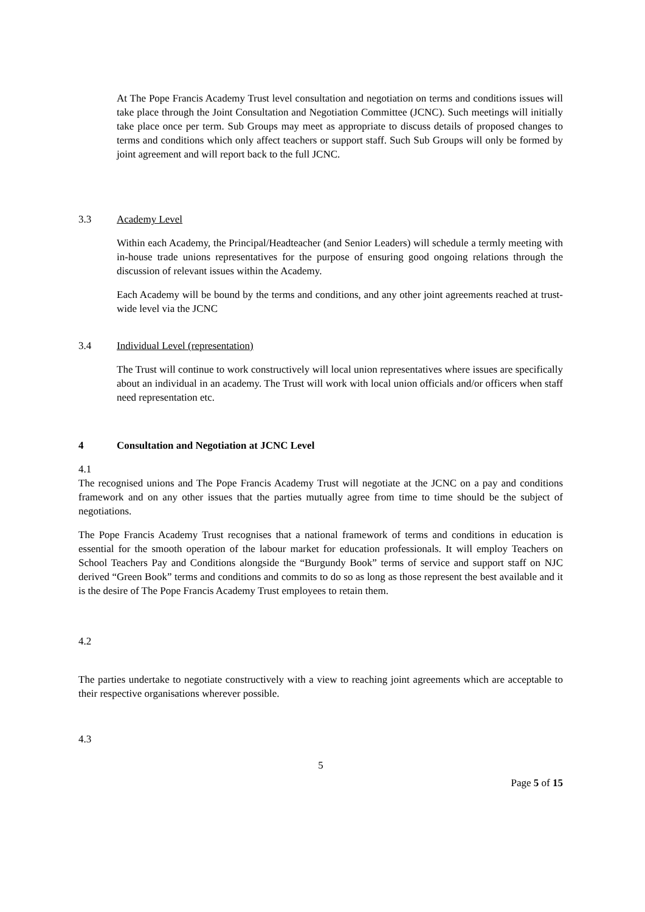At The Pope Francis Academy Trust level consultation and negotiation on terms and conditions issues will take place through the Joint Consultation and Negotiation Committee (JCNC). Such meetings will initially take place once per term. Sub Groups may meet as appropriate to discuss details of proposed changes to terms and conditions which only affect teachers or support staff. Such Sub Groups will only be formed by joint agreement and will report back to the full JCNC.
3.3 Academy Level
Within each Academy, the Principal/Headteacher (and Senior Leaders) will schedule a termly meeting with in-house trade unions representatives for the purpose of ensuring good ongoing relations through the discussion of relevant issues within the Academy.
Each Academy will be bound by the terms and conditions, and any other joint agreements reached at trust-wide level via the JCNC
3.4 Individual Level (representation)
The Trust will continue to work constructively will local union representatives where issues are specifically about an individual in an academy. The Trust will work with local union officials and/or officers when staff need representation etc.
4 Consultation and Negotiation at JCNC Level
4.1
The recognised unions and The Pope Francis Academy Trust will negotiate at the JCNC on a pay and conditions framework and on any other issues that the parties mutually agree from time to time should be the subject of negotiations.
The Pope Francis Academy Trust recognises that a national framework of terms and conditions in education is essential for the smooth operation of the labour market for education professionals. It will employ Teachers on School Teachers Pay and Conditions alongside the “Burgundy Book” terms of service and support staff on NJC derived “Green Book” terms and conditions and commits to do so as long as those represent the best available and it is the desire of The Pope Francis Academy Trust employees to retain them.
4.2
The parties undertake to negotiate constructively with a view to reaching joint agreements which are acceptable to their respective organisations wherever possible.
4.3
5
Page 5 of 15